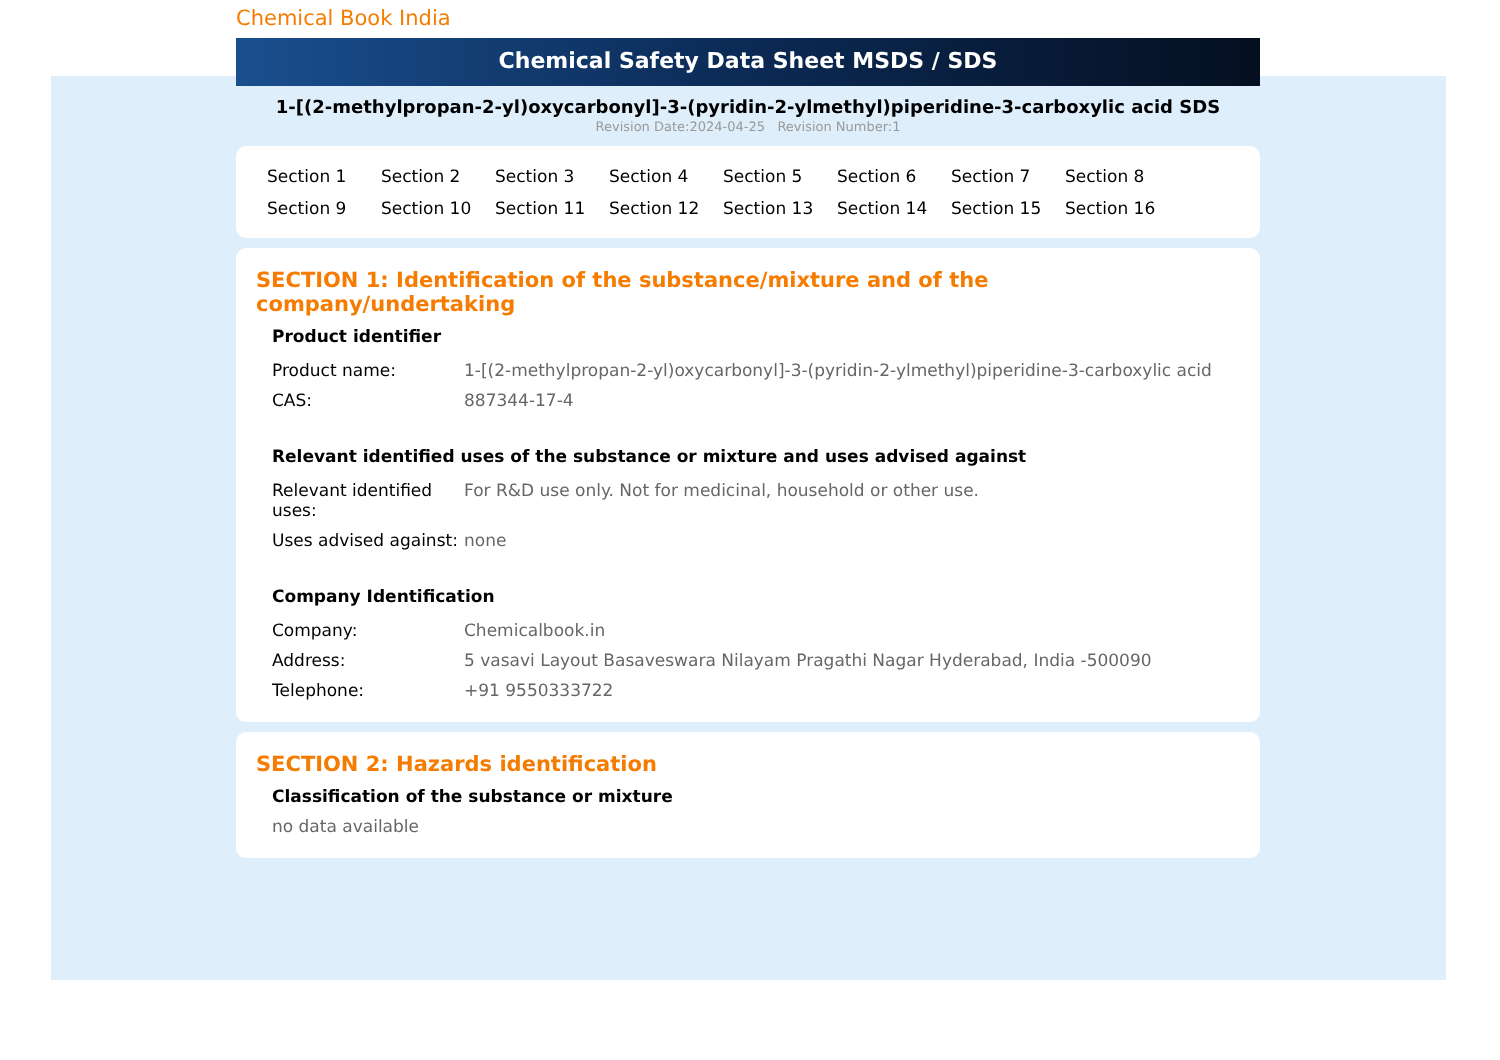Chemical Book India
Chemical Safety Data Sheet MSDS / SDS
1-[(2-methylpropan-2-yl)oxycarbonyl]-3-(pyridin-2-ylmethyl)piperidine-3-carboxylic acid SDS
Revision Date:2024-04-25 Revision Number:1
Section 1 Section 2 Section 3 Section 4 Section 5 Section 6 Section 7 Section 8 Section 9 Section 10 Section 11 Section 12 Section 13 Section 14 Section 15 Section 16
SECTION 1: Identification of the substance/mixture and of the company/undertaking
Product identifier
| Product name: | 1-[(2-methylpropan-2-yl)oxycarbonyl]-3-(pyridin-2-ylmethyl)piperidine-3-carboxylic acid |
| CAS: | 887344-17-4 |
Relevant identified uses of the substance or mixture and uses advised against
| Relevant identified uses: | For R&D use only. Not for medicinal, household or other use. |
| Uses advised against: | none |
Company Identification
| Company: | Chemicalbook.in |
| Address: | 5 vasavi Layout Basaveswara Nilayam Pragathi Nagar Hyderabad, India -500090 |
| Telephone: | +91 9550333722 |
SECTION 2: Hazards identification
Classification of the substance or mixture
no data available